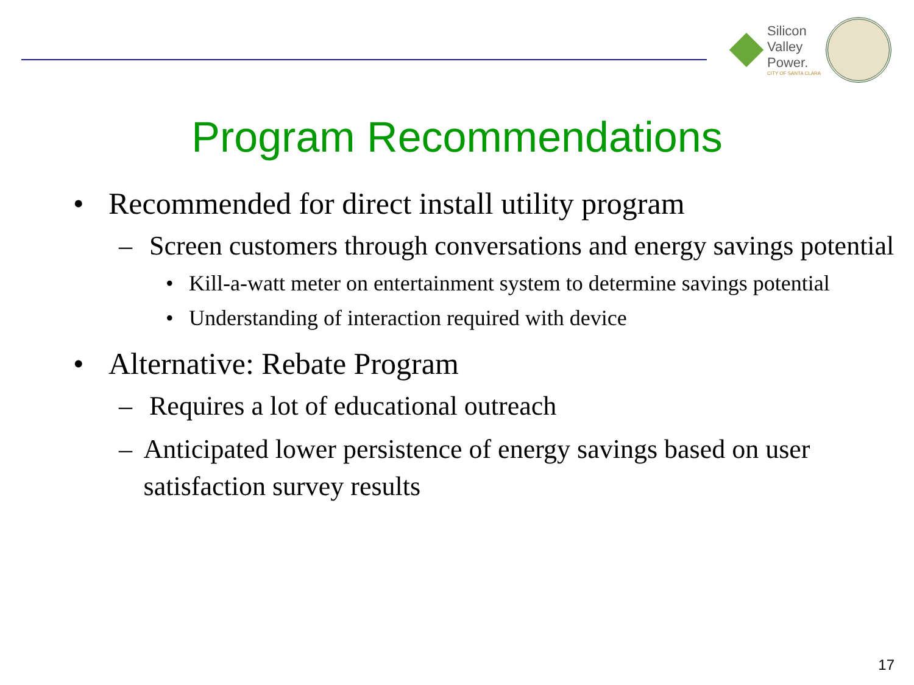Silicon
Valley
Power.
CITY OF SANTA CLARA
Program Recommendations
• Recommended for direct install utility program
– Screen customers through conversations and energy savings potential
• Kill-a-watt meter on entertainment system to determine savings potential
• Understanding of interaction required with device
• Alternative: Rebate Program
– Requires a lot of educational outreach
– Anticipated lower persistence of energy savings based on user satisfaction survey results
17